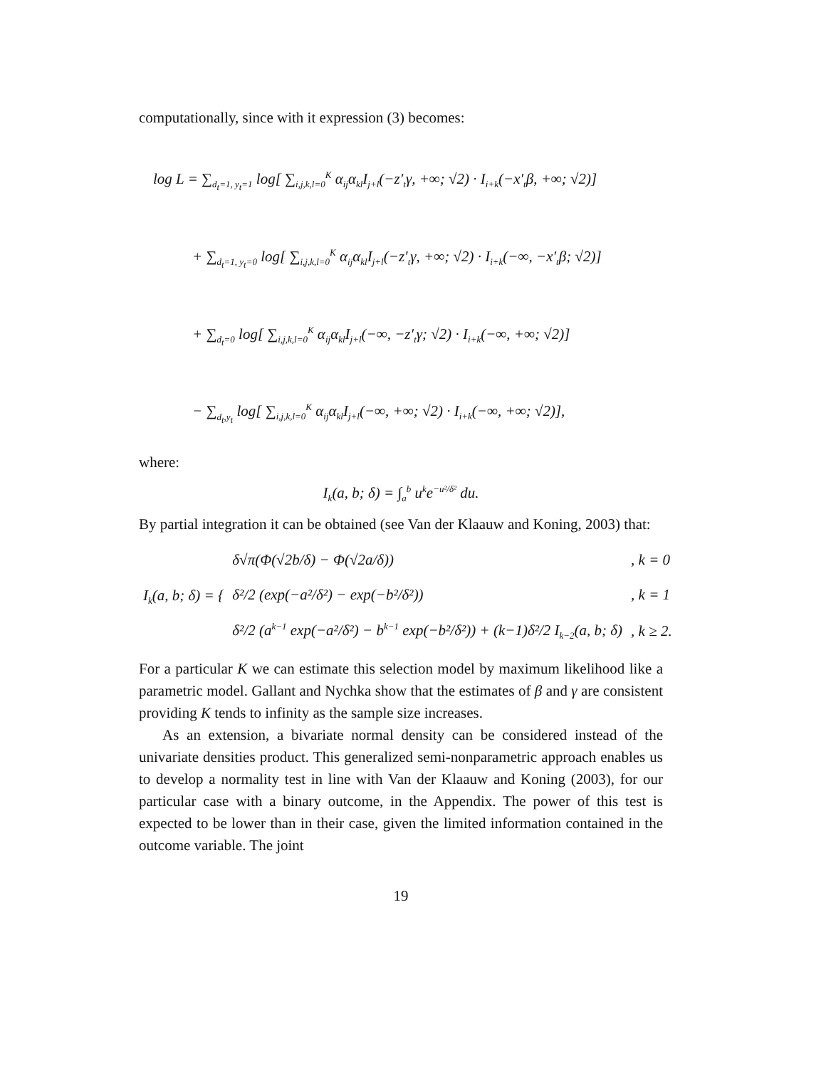computationally, since with it expression (3) becomes:
log L = ∑<sub>d<sub>t</sub>=1, y<sub>t</sub>=1</sub> log[ ∑<sub>i,j,k,l=0</sub><sup>K</sup> α<sub>ij</sub>α<sub>kl</sub>I<sub>j+l</sub>(−z′<sub>t</sub>γ, +∞; √2) · I<sub>i+k</sub>(−x′<sub>t</sub>β, +∞; √2)]
+ ∑<sub>d<sub>t</sub>=1, y<sub>t</sub>=0</sub> log[ ∑<sub>i,j,k,l=0</sub><sup>K</sup> α<sub>ij</sub>α<sub>kl</sub>I<sub>j+l</sub>(−z′<sub>t</sub>γ, +∞; √2) · I<sub>i+k</sub>(−∞, −x′<sub>t</sub>β; √2)]
+ ∑<sub>d<sub>t</sub>=0</sub> log[ ∑<sub>i,j,k,l=0</sub><sup>K</sup> α<sub>ij</sub>α<sub>kl</sub>I<sub>j+l</sub>(−∞, −z′<sub>t</sub>γ; √2) · I<sub>i+k</sub>(−∞, +∞; √2)]
− ∑<sub>d<sub>t</sub>,y<sub>t</sub></sub> log[ ∑<sub>i,j,k,l=0</sub><sup>K</sup> α<sub>ij</sub>α<sub>kl</sub>I<sub>j+l</sub>(−∞, +∞; √2) · I<sub>i+k</sub>(−∞, +∞; √2)],
where:
I<sub>k</sub>(a, b; δ) = ∫<sub>a</sub><sup>b</sup> u<sup>k</sup>e<sup>−u²/δ²</sup> du.
By partial integration it can be obtained (see Van der Klaauw and Koning, 2003) that:
| I<sub>k</sub>(a, b; δ) = { | δ√π(Φ(√2b/δ) − Φ(√2a/δ)) | , k = 0 |
| | δ²/2 (exp(−a²/δ²) − exp(−b²/δ²)) | , k = 1 |
| | δ²/2 (a<sup>k−1</sup> exp(−a²/δ²) − b<sup>k−1</sup> exp(−b²/δ²)) + (k−1)δ²/2 I<sub>k−2</sub>(a, b; δ) | , k ≥ 2. |
For a particular K we can estimate this selection model by maximum likelihood like a parametric model. Gallant and Nychka show that the estimates of β and γ are consistent providing K tends to infinity as the sample size increases.
As an extension, a bivariate normal density can be considered instead of the univariate densities product. This generalized semi-nonparametric approach enables us to develop a normality test in line with Van der Klaauw and Koning (2003), for our particular case with a binary outcome, in the Appendix. The power of this test is expected to be lower than in their case, given the limited information contained in the outcome variable. The joint
19